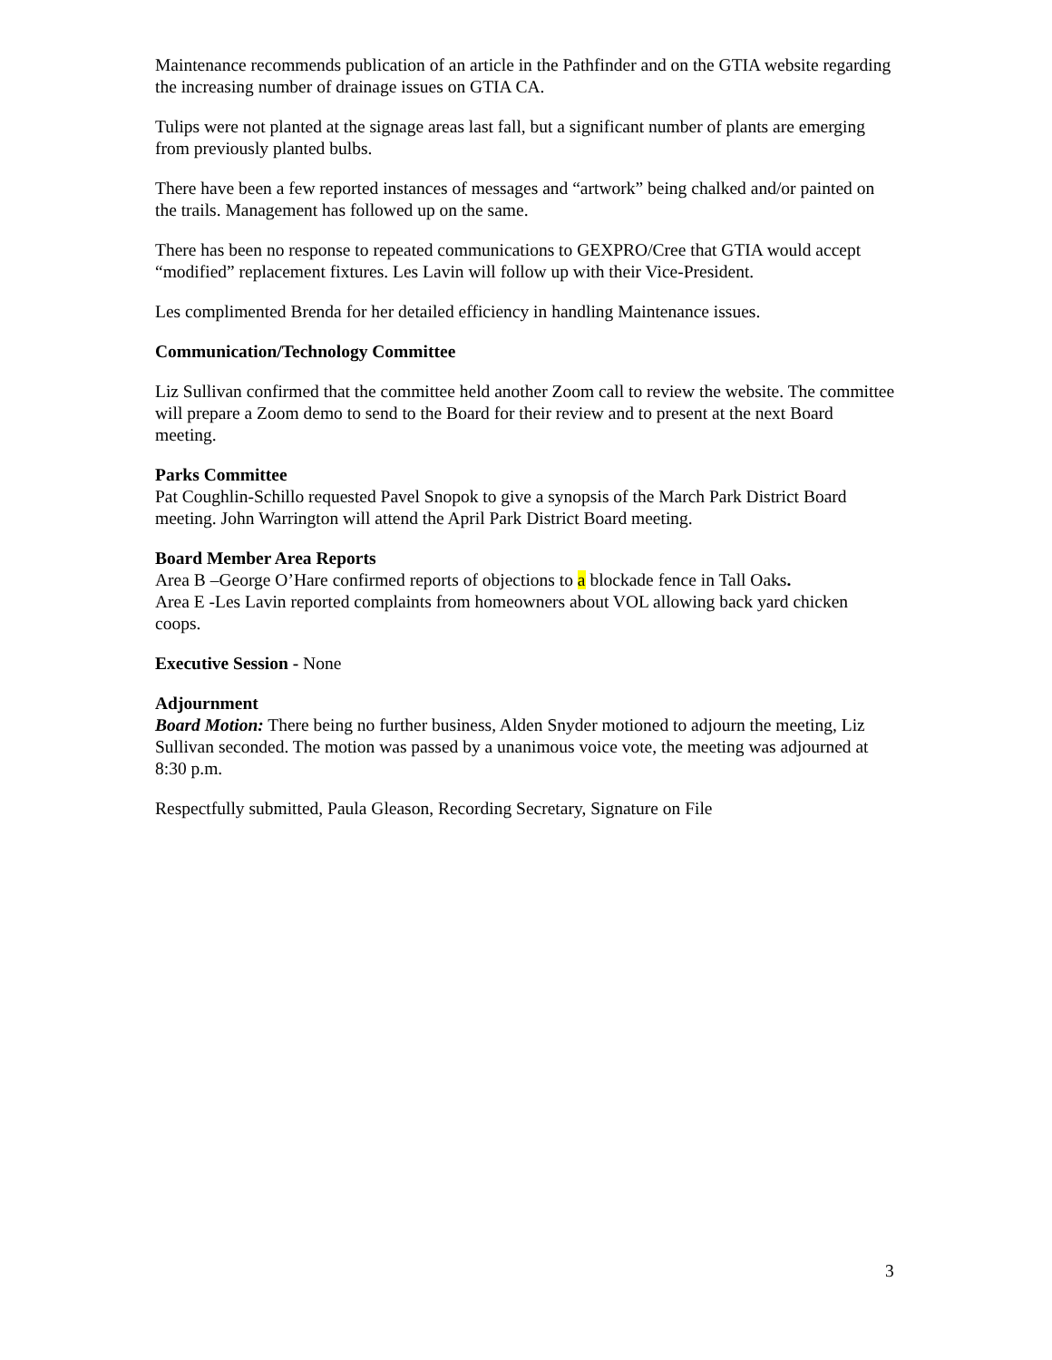Maintenance recommends publication of an article in the Pathfinder and on the GTIA website regarding the increasing number of drainage issues on GTIA CA.
Tulips were not planted at the signage areas last fall, but a significant number of plants are emerging from previously planted bulbs.
There have been a few reported instances of messages and “artwork” being chalked and/or painted on the trails. Management has followed up on the same.
There has been no response to repeated communications to GEXPRO/Cree that GTIA would accept “modified” replacement fixtures. Les Lavin will follow up with their Vice-President.
Les complimented Brenda for her detailed efficiency in handling Maintenance issues.
Communication/Technology Committee
Liz Sullivan confirmed that the committee held another Zoom call to review the website. The committee will prepare a Zoom demo to send to the Board for their review and to present at the next Board meeting.
Parks Committee
Pat Coughlin-Schillo requested Pavel Snopok to give a synopsis of the March Park District Board meeting. John Warrington will attend the April Park District Board meeting.
Board Member Area Reports
Area B –George O’Hare confirmed reports of objections to a blockade fence in Tall Oaks.
Area E -Les Lavin reported complaints from homeowners about VOL allowing back yard chicken coops.
Executive Session - None
Adjournment
Board Motion: There being no further business, Alden Snyder motioned to adjourn the meeting, Liz Sullivan seconded. The motion was passed by a unanimous voice vote, the meeting was adjourned at 8:30 p.m.
Respectfully submitted, Paula Gleason, Recording Secretary, Signature on File
3